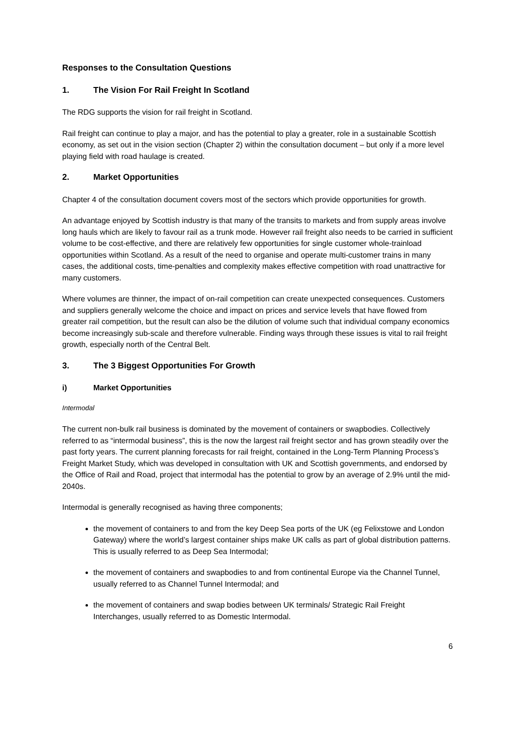Responses to the Consultation Questions
1. The Vision For Rail Freight In Scotland
The RDG supports the vision for rail freight in Scotland.
Rail freight can continue to play a major, and has the potential to play a greater, role in a sustainable Scottish economy, as set out in the vision section (Chapter 2) within the consultation document – but only if a more level playing field with road haulage is created.
2. Market Opportunities
Chapter 4 of the consultation document covers most of the sectors which provide opportunities for growth.
An advantage enjoyed by Scottish industry is that many of the transits to markets and from supply areas involve long hauls which are likely to favour rail as a trunk mode. However rail freight also needs to be carried in sufficient volume to be cost-effective, and there are relatively few opportunities for single customer whole-trainload opportunities within Scotland. As a result of the need to organise and operate multi-customer trains in many cases, the additional costs, time-penalties and complexity makes effective competition with road unattractive for many customers.
Where volumes are thinner, the impact of on-rail competition can create unexpected consequences. Customers and suppliers generally welcome the choice and impact on prices and service levels that have flowed from greater rail competition, but the result can also be the dilution of volume such that individual company economics become increasingly sub-scale and therefore vulnerable. Finding ways through these issues is vital to rail freight growth, especially north of the Central Belt.
3. The 3 Biggest Opportunities For Growth
i) Market Opportunities
Intermodal
The current non-bulk rail business is dominated by the movement of containers or swapbodies. Collectively referred to as “intermodal business”, this is the now the largest rail freight sector and has grown steadily over the past forty years. The current planning forecasts for rail freight, contained in the Long-Term Planning Process’s Freight Market Study, which was developed in consultation with UK and Scottish governments, and endorsed by the Office of Rail and Road, project that intermodal has the potential to grow by an average of 2.9% until the mid-2040s.
Intermodal is generally recognised as having three components;
the movement of containers to and from the key Deep Sea ports of the UK (eg Felixstowe and London Gateway) where the world’s largest container ships make UK calls as part of global distribution patterns. This is usually referred to as Deep Sea Intermodal;
the movement of containers and swapbodies to and from continental Europe via the Channel Tunnel, usually referred to as Channel Tunnel Intermodal; and
the movement of containers and swap bodies between UK terminals/ Strategic Rail Freight Interchanges, usually referred to as Domestic Intermodal.
6